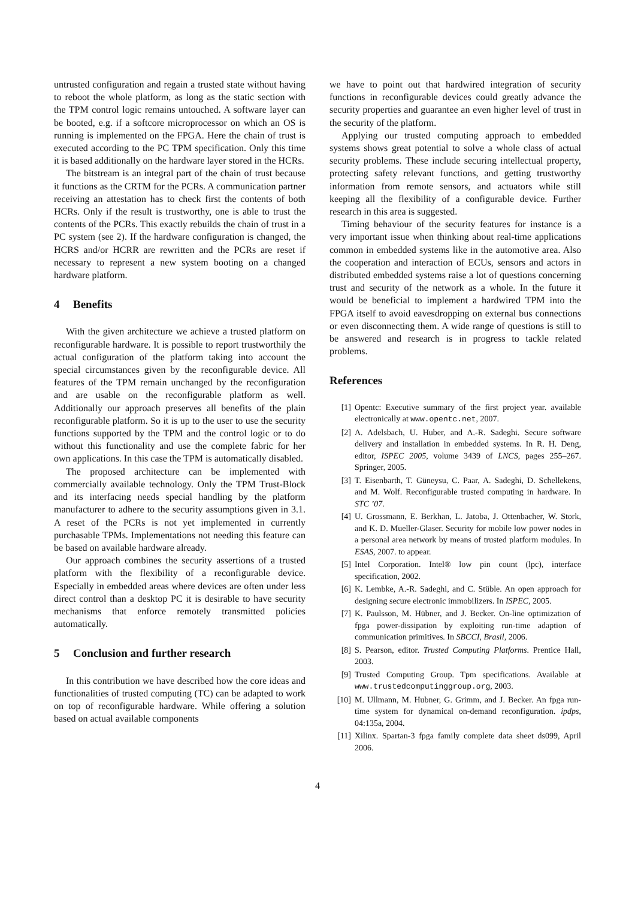untrusted configuration and regain a trusted state without having to reboot the whole platform, as long as the static section with the TPM control logic remains untouched. A software layer can be booted, e.g. if a softcore microprocessor on which an OS is running is implemented on the FPGA. Here the chain of trust is executed according to the PC TPM specification. Only this time it is based additionally on the hardware layer stored in the HCRs.
The bitstream is an integral part of the chain of trust because it functions as the CRTM for the PCRs. A communication partner receiving an attestation has to check first the contents of both HCRs. Only if the result is trustworthy, one is able to trust the contents of the PCRs. This exactly rebuilds the chain of trust in a PC system (see 2). If the hardware configuration is changed, the HCRS and/or HCRR are rewritten and the PCRs are reset if necessary to represent a new system booting on a changed hardware platform.
4 Benefits
With the given architecture we achieve a trusted platform on reconfigurable hardware. It is possible to report trustworthily the actual configuration of the platform taking into account the special circumstances given by the reconfigurable device. All features of the TPM remain unchanged by the reconfiguration and are usable on the reconfigurable platform as well. Additionally our approach preserves all benefits of the plain reconfigurable platform. So it is up to the user to use the security functions supported by the TPM and the control logic or to do without this functionality and use the complete fabric for her own applications. In this case the TPM is automatically disabled.
The proposed architecture can be implemented with commercially available technology. Only the TPM Trust-Block and its interfacing needs special handling by the platform manufacturer to adhere to the security assumptions given in 3.1. A reset of the PCRs is not yet implemented in currently purchasable TPMs. Implementations not needing this feature can be based on available hardware already.
Our approach combines the security assertions of a trusted platform with the flexibility of a reconfigurable device. Especially in embedded areas where devices are often under less direct control than a desktop PC it is desirable to have security mechanisms that enforce remotely transmitted policies automatically.
5 Conclusion and further research
In this contribution we have described how the core ideas and functionalities of trusted computing (TC) can be adapted to work on top of reconfigurable hardware. While offering a solution based on actual available components
we have to point out that hardwired integration of security functions in reconfigurable devices could greatly advance the security properties and guarantee an even higher level of trust in the security of the platform.
Applying our trusted computing approach to embedded systems shows great potential to solve a whole class of actual security problems. These include securing intellectual property, protecting safety relevant functions, and getting trustworthy information from remote sensors, and actuators while still keeping all the flexibility of a configurable device. Further research in this area is suggested.
Timing behaviour of the security features for instance is a very important issue when thinking about real-time applications common in embedded systems like in the automotive area. Also the cooperation and interaction of ECUs, sensors and actors in distributed embedded systems raise a lot of questions concerning trust and security of the network as a whole. In the future it would be beneficial to implement a hardwired TPM into the FPGA itself to avoid eavesdropping on external bus connections or even disconnecting them. A wide range of questions is still to be answered and research is in progress to tackle related problems.
References
[1] Opentc: Executive summary of the first project year. available electronically at www.opentc.net, 2007.
[2] A. Adelsbach, U. Huber, and A.-R. Sadeghi. Secure software delivery and installation in embedded systems. In R. H. Deng, editor, ISPEC 2005, volume 3439 of LNCS, pages 255–267. Springer, 2005.
[3] T. Eisenbarth, T. Güneysu, C. Paar, A. Sadeghi, D. Schellekens, and M. Wolf. Reconfigurable trusted computing in hardware. In STC ’07.
[4] U. Grossmann, E. Berkhan, L. Jatoba, J. Ottenbacher, W. Stork, and K. D. Mueller-Glaser. Security for mobile low power nodes in a personal area network by means of trusted platform modules. In ESAS, 2007. to appear.
[5] Intel Corporation. Intel® low pin count (lpc), interface specification, 2002.
[6] K. Lembke, A.-R. Sadeghi, and C. Stüble. An open approach for designing secure electronic immobilizers. In ISPEC, 2005.
[7] K. Paulsson, M. Hübner, and J. Becker. On-line optimization of fpga power-dissipation by exploiting run-time adaption of communication primitives. In SBCCI, Brasil, 2006.
[8] S. Pearson, editor. Trusted Computing Platforms. Prentice Hall, 2003.
[9] Trusted Computing Group. Tpm specifications. Available at www.trustedcomputinggroup.org, 2003.
[10] M. Ullmann, M. Hubner, G. Grimm, and J. Becker. An fpga run-time system for dynamical on-demand reconfiguration. ipdps, 04:135a, 2004.
[11] Xilinx. Spartan-3 fpga family complete data sheet ds099, April 2006.
4